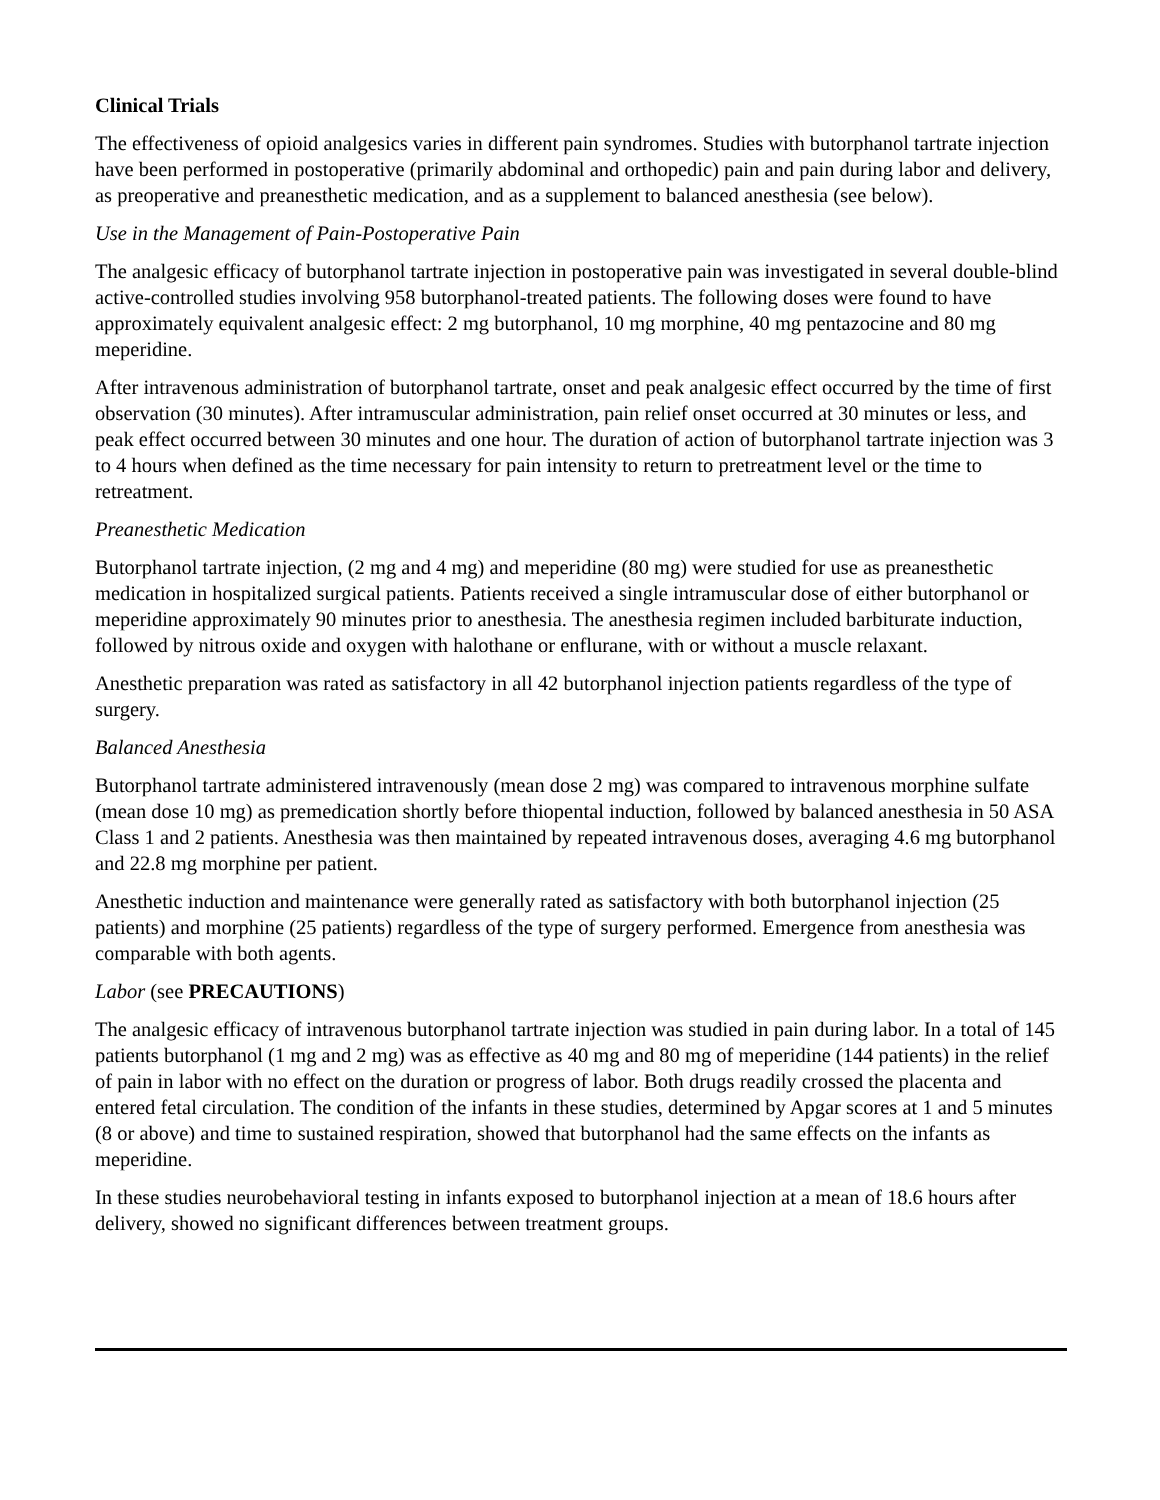Clinical Trials
The effectiveness of opioid analgesics varies in different pain syndromes. Studies with butorphanol tartrate injection have been performed in postoperative (primarily abdominal and orthopedic) pain and pain during labor and delivery, as preoperative and preanesthetic medication, and as a supplement to balanced anesthesia (see below).
Use in the Management of Pain-Postoperative Pain
The analgesic efficacy of butorphanol tartrate injection in postoperative pain was investigated in several double-blind active-controlled studies involving 958 butorphanol-treated patients. The following doses were found to have approximately equivalent analgesic effect: 2 mg butorphanol, 10 mg morphine, 40 mg pentazocine and 80 mg meperidine.
After intravenous administration of butorphanol tartrate, onset and peak analgesic effect occurred by the time of first observation (30 minutes). After intramuscular administration, pain relief onset occurred at 30 minutes or less, and peak effect occurred between 30 minutes and one hour. The duration of action of butorphanol tartrate injection was 3 to 4 hours when defined as the time necessary for pain intensity to return to pretreatment level or the time to retreatment.
Preanesthetic Medication
Butorphanol tartrate injection, (2 mg and 4 mg) and meperidine (80 mg) were studied for use as preanesthetic medication in hospitalized surgical patients. Patients received a single intramuscular dose of either butorphanol or meperidine approximately 90 minutes prior to anesthesia. The anesthesia regimen included barbiturate induction, followed by nitrous oxide and oxygen with halothane or enflurane, with or without a muscle relaxant.
Anesthetic preparation was rated as satisfactory in all 42 butorphanol injection patients regardless of the type of surgery.
Balanced Anesthesia
Butorphanol tartrate administered intravenously (mean dose 2 mg) was compared to intravenous morphine sulfate (mean dose 10 mg) as premedication shortly before thiopental induction, followed by balanced anesthesia in 50 ASA Class 1 and 2 patients. Anesthesia was then maintained by repeated intravenous doses, averaging 4.6 mg butorphanol and 22.8 mg morphine per patient.
Anesthetic induction and maintenance were generally rated as satisfactory with both butorphanol injection (25 patients) and morphine (25 patients) regardless of the type of surgery performed. Emergence from anesthesia was comparable with both agents.
Labor (see PRECAUTIONS)
The analgesic efficacy of intravenous butorphanol tartrate injection was studied in pain during labor. In a total of 145 patients butorphanol (1 mg and 2 mg) was as effective as 40 mg and 80 mg of meperidine (144 patients) in the relief of pain in labor with no effect on the duration or progress of labor. Both drugs readily crossed the placenta and entered fetal circulation. The condition of the infants in these studies, determined by Apgar scores at 1 and 5 minutes (8 or above) and time to sustained respiration, showed that butorphanol had the same effects on the infants as meperidine.
In these studies neurobehavioral testing in infants exposed to butorphanol injection at a mean of 18.6 hours after delivery, showed no significant differences between treatment groups.